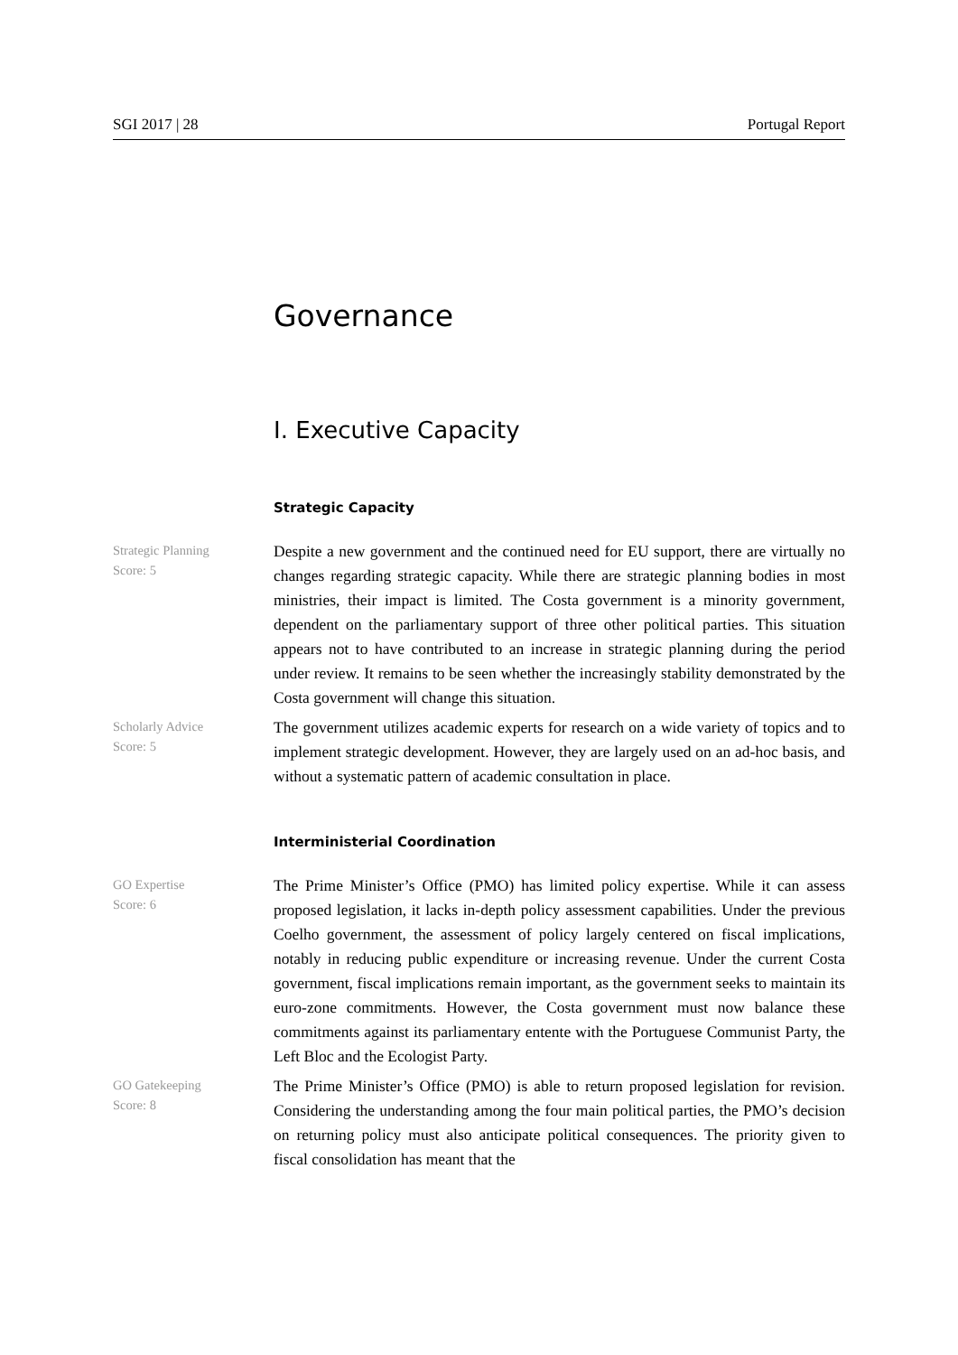SGI 2017 | 28 Portugal Report
Governance
I. Executive Capacity
Strategic Capacity
Strategic Planning
Score: 5
Despite a new government and the continued need for EU support, there are virtually no changes regarding strategic capacity. While there are strategic planning bodies in most ministries, their impact is limited. The Costa government is a minority government, dependent on the parliamentary support of three other political parties. This situation appears not to have contributed to an increase in strategic planning during the period under review. It remains to be seen whether the increasingly stability demonstrated by the Costa government will change this situation.
Scholarly Advice
Score: 5
The government utilizes academic experts for research on a wide variety of topics and to implement strategic development. However, they are largely used on an ad-hoc basis, and without a systematic pattern of academic consultation in place.
Interministerial Coordination
GO Expertise
Score: 6
The Prime Minister’s Office (PMO) has limited policy expertise. While it can assess proposed legislation, it lacks in-depth policy assessment capabilities. Under the previous Coelho government, the assessment of policy largely centered on fiscal implications, notably in reducing public expenditure or increasing revenue. Under the current Costa government, fiscal implications remain important, as the government seeks to maintain its euro-zone commitments. However, the Costa government must now balance these commitments against its parliamentary entente with the Portuguese Communist Party, the Left Bloc and the Ecologist Party.
GO Gatekeeping
Score: 8
The Prime Minister’s Office (PMO) is able to return proposed legislation for revision. Considering the understanding among the four main political parties, the PMO’s decision on returning policy must also anticipate political consequences. The priority given to fiscal consolidation has meant that the